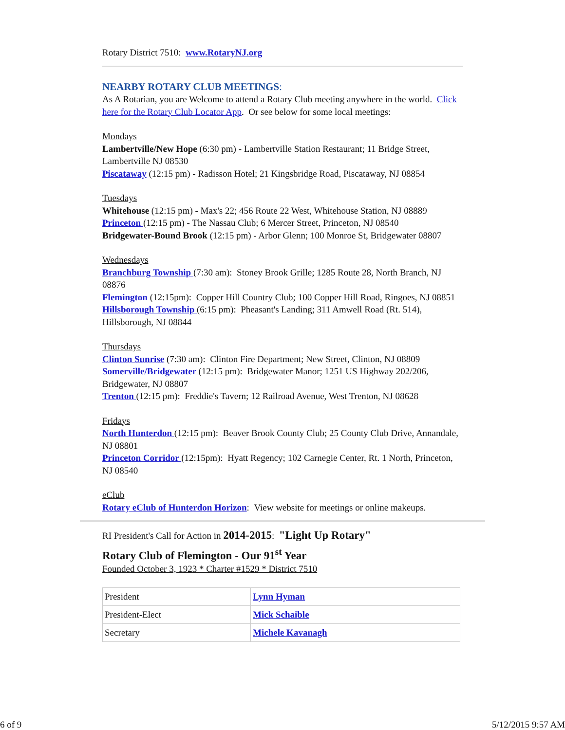Rotary District 7510: www.RotaryNJ.org
NEARBY ROTARY CLUB MEETINGS:
As A Rotarian, you are Welcome to attend a Rotary Club meeting anywhere in the world. Click here for the Rotary Club Locator App. Or see below for some local meetings:
Mondays
Lambertville/New Hope (6:30 pm) - Lambertville Station Restaurant; 11 Bridge Street, Lambertville NJ 08530
Piscataway (12:15 pm) - Radisson Hotel; 21 Kingsbridge Road, Piscataway, NJ 08854
Tuesdays
Whitehouse (12:15 pm) - Max's 22; 456 Route 22 West, Whitehouse Station, NJ 08889
Princeton (12:15 pm) - The Nassau Club; 6 Mercer Street, Princeton, NJ 08540
Bridgewater-Bound Brook (12:15 pm) - Arbor Glenn; 100 Monroe St, Bridgewater 08807
Wednesdays
Branchburg Township (7:30 am): Stoney Brook Grille; 1285 Route 28, North Branch, NJ 08876
Flemington (12:15pm): Copper Hill Country Club; 100 Copper Hill Road, Ringoes, NJ 08851
Hillsborough Township (6:15 pm): Pheasant's Landing; 311 Amwell Road (Rt. 514), Hillsborough, NJ 08844
Thursdays
Clinton Sunrise (7:30 am): Clinton Fire Department; New Street, Clinton, NJ 08809
Somerville/Bridgewater (12:15 pm): Bridgewater Manor; 1251 US Highway 202/206, Bridgewater, NJ 08807
Trenton (12:15 pm): Freddie's Tavern; 12 Railroad Avenue, West Trenton, NJ 08628
Fridays
North Hunterdon (12:15 pm): Beaver Brook County Club; 25 County Club Drive, Annandale, NJ 08801
Princeton Corridor (12:15pm): Hyatt Regency; 102 Carnegie Center, Rt. 1 North, Princeton, NJ 08540
eClub
Rotary eClub of Hunterdon Horizon: View website for meetings or online makeups.
RI President's Call for Action in 2014-2015: "Light Up Rotary"
Rotary Club of Flemington - Our 91<sup>st</sup> Year
Founded October 3, 1923 * Charter #1529 * District 7510
| President | Lynn Hyman |
| President-Elect | Mick Schaible |
| Secretary | Michele Kavanagh |
6 of 9 5/12/2015 9:57 AM